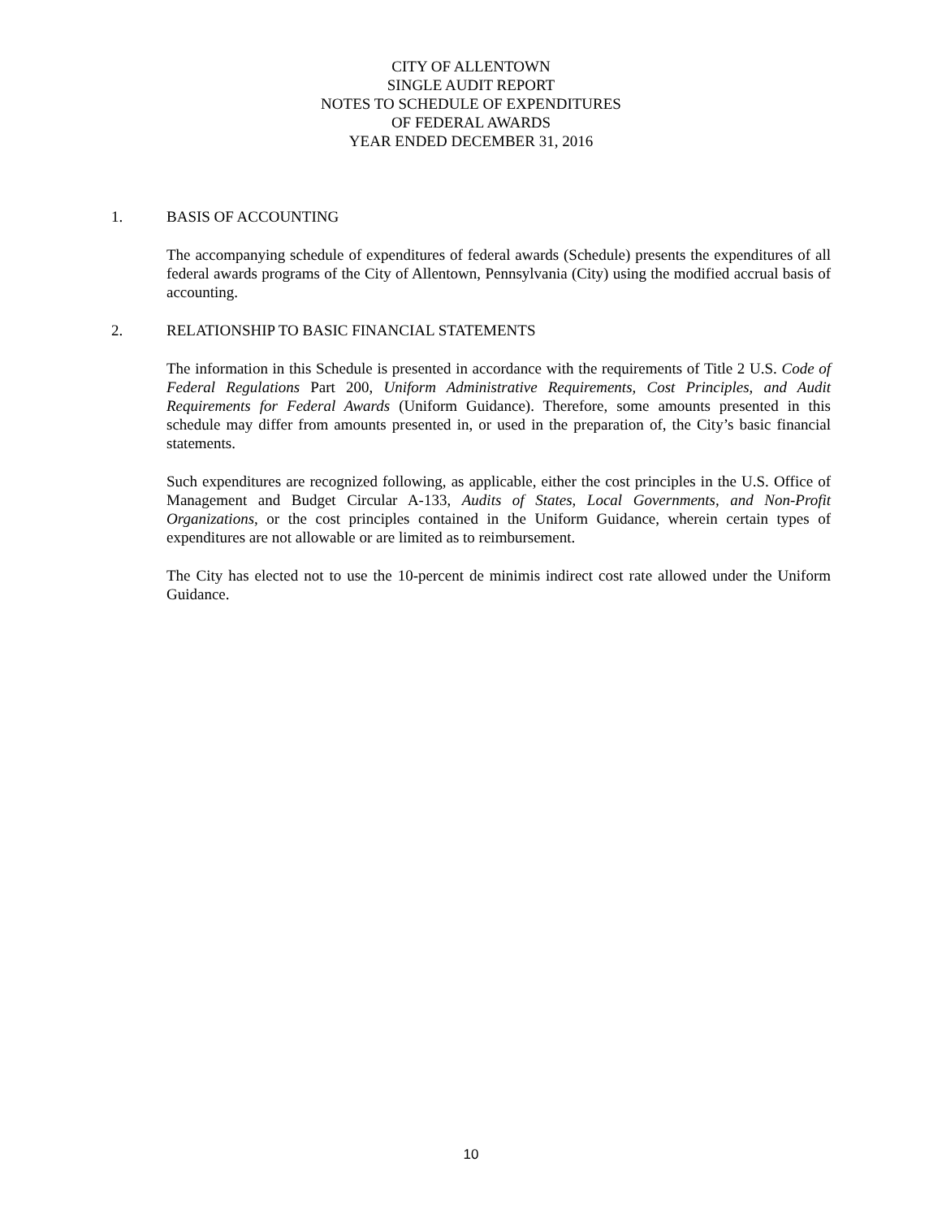CITY OF ALLENTOWN
SINGLE AUDIT REPORT
NOTES TO SCHEDULE OF EXPENDITURES
OF FEDERAL AWARDS
YEAR ENDED DECEMBER 31, 2016
1. BASIS OF ACCOUNTING
The accompanying schedule of expenditures of federal awards (Schedule) presents the expenditures of all federal awards programs of the City of Allentown, Pennsylvania (City) using the modified accrual basis of accounting.
2. RELATIONSHIP TO BASIC FINANCIAL STATEMENTS
The information in this Schedule is presented in accordance with the requirements of Title 2 U.S. Code of Federal Regulations Part 200, Uniform Administrative Requirements, Cost Principles, and Audit Requirements for Federal Awards (Uniform Guidance). Therefore, some amounts presented in this schedule may differ from amounts presented in, or used in the preparation of, the City’s basic financial statements.
Such expenditures are recognized following, as applicable, either the cost principles in the U.S. Office of Management and Budget Circular A-133, Audits of States, Local Governments, and Non-Profit Organizations, or the cost principles contained in the Uniform Guidance, wherein certain types of expenditures are not allowable or are limited as to reimbursement.
The City has elected not to use the 10-percent de minimis indirect cost rate allowed under the Uniform Guidance.
10